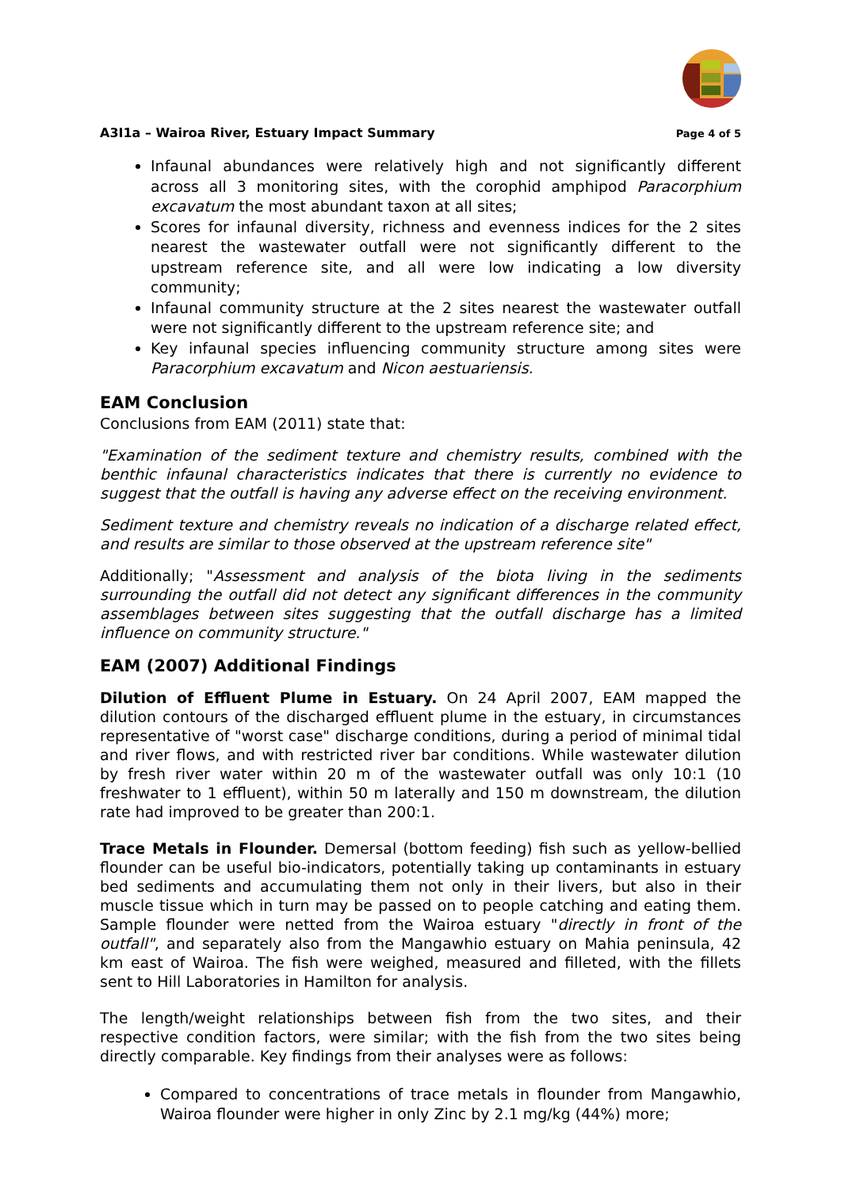A3I1a – Wairoa River, Estuary Impact Summary Page 4 of 5
Infaunal abundances were relatively high and not significantly different across all 3 monitoring sites, with the corophid amphipod Paracorphium excavatum the most abundant taxon at all sites;
Scores for infaunal diversity, richness and evenness indices for the 2 sites nearest the wastewater outfall were not significantly different to the upstream reference site, and all were low indicating a low diversity community;
Infaunal community structure at the 2 sites nearest the wastewater outfall were not significantly different to the upstream reference site; and
Key infaunal species influencing community structure among sites were Paracorphium excavatum and Nicon aestuariensis.
EAM Conclusion
Conclusions from EAM (2011) state that:
"Examination of the sediment texture and chemistry results, combined with the benthic infaunal characteristics indicates that there is currently no evidence to suggest that the outfall is having any adverse effect on the receiving environment.
Sediment texture and chemistry reveals no indication of a discharge related effect, and results are similar to those observed at the upstream reference site"
Additionally; "Assessment and analysis of the biota living in the sediments surrounding the outfall did not detect any significant differences in the community assemblages between sites suggesting that the outfall discharge has a limited influence on community structure."
EAM (2007) Additional Findings
Dilution of Effluent Plume in Estuary. On 24 April 2007, EAM mapped the dilution contours of the discharged effluent plume in the estuary, in circumstances representative of "worst case" discharge conditions, during a period of minimal tidal and river flows, and with restricted river bar conditions. While wastewater dilution by fresh river water within 20 m of the wastewater outfall was only 10:1 (10 freshwater to 1 effluent), within 50 m laterally and 150 m downstream, the dilution rate had improved to be greater than 200:1.
Trace Metals in Flounder. Demersal (bottom feeding) fish such as yellow-bellied flounder can be useful bio-indicators, potentially taking up contaminants in estuary bed sediments and accumulating them not only in their livers, but also in their muscle tissue which in turn may be passed on to people catching and eating them. Sample flounder were netted from the Wairoa estuary "directly in front of the outfall", and separately also from the Mangawhio estuary on Mahia peninsula, 42 km east of Wairoa. The fish were weighed, measured and filleted, with the fillets sent to Hill Laboratories in Hamilton for analysis.
The length/weight relationships between fish from the two sites, and their respective condition factors, were similar; with the fish from the two sites being directly comparable. Key findings from their analyses were as follows:
Compared to concentrations of trace metals in flounder from Mangawhio, Wairoa flounder were higher in only Zinc by 2.1 mg/kg (44%) more;